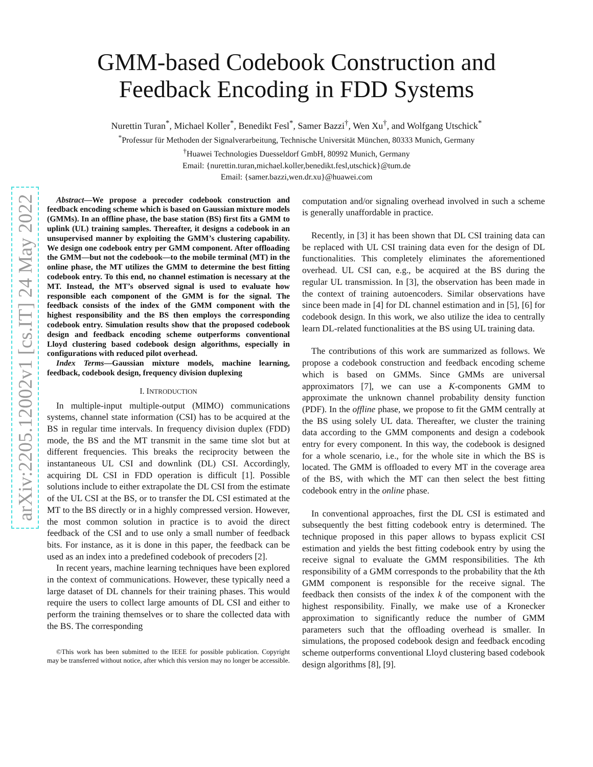arXiv:2205.12002v1 [cs.IT] 24 May 2022
GMM-based Codebook Construction and
Feedback Encoding in FDD Systems
Nurettin Turan<sup>*</sup>, Michael Koller<sup>*</sup>, Benedikt Fesl<sup>*</sup>, Samer Bazzi<sup>†</sup>, Wen Xu<sup>†</sup>, and Wolfgang Utschick<sup>*</sup>
<sup>*</sup> Professur für Methoden der Signalverarbeitung, Technische Universität München, 80333 Munich, Germany
<sup>†</sup> Huawei Technologies Duesseldorf GmbH, 80992 Munich, Germany
Email: {nurettin.turan,michael.koller,benedikt.fesl,utschick}@tum.de
Email: {samer.bazzi,wen.dr.xu}@huawei.com
Abstract—We propose a precoder codebook construction and feedback encoding scheme which is based on Gaussian mixture models (GMMs). In an offline phase, the base station (BS) first fits a GMM to uplink (UL) training samples. Thereafter, it designs a codebook in an unsupervised manner by exploiting the GMM’s clustering capability. We design one codebook entry per GMM component. After offloading the GMM—but not the codebook—to the mobile terminal (MT) in the online phase, the MT utilizes the GMM to determine the best fitting codebook entry. To this end, no channel estimation is necessary at the MT. Instead, the MT’s observed signal is used to evaluate how responsible each component of the GMM is for the signal. The feedback consists of the index of the GMM component with the highest responsibility and the BS then employs the corresponding codebook entry. Simulation results show that the proposed codebook design and feedback encoding scheme outperforms conventional Lloyd clustering based codebook design algorithms, especially in configurations with reduced pilot overhead.
Index Terms—Gaussian mixture models, machine learning, feedback, codebook design, frequency division duplexing
I. INTRODUCTION
In multiple-input multiple-output (MIMO) communications systems, channel state information (CSI) has to be acquired at the BS in regular time intervals. In frequency division duplex (FDD) mode, the BS and the MT transmit in the same time slot but at different frequencies. This breaks the reciprocity between the instantaneous UL CSI and downlink (DL) CSI. Accordingly, acquiring DL CSI in FDD operation is difficult [1]. Possible solutions include to either extrapolate the DL CSI from the estimate of the UL CSI at the BS, or to transfer the DL CSI estimated at the MT to the BS directly or in a highly compressed version. However, the most common solution in practice is to avoid the direct feedback of the CSI and to use only a small number of feedback bits. For instance, as it is done in this paper, the feedback can be used as an index into a predefined codebook of precoders [2].
In recent years, machine learning techniques have been explored in the context of communications. However, these typically need a large dataset of DL channels for their training phases. This would require the users to collect large amounts of DL CSI and either to perform the training themselves or to share the collected data with the BS. The corresponding
©This work has been submitted to the IEEE for possible publication. Copyright may be transferred without notice, after which this version may no longer be accessible.
computation and/or signaling overhead involved in such a scheme is generally unaffordable in practice.
Recently, in [3] it has been shown that DL CSI training data can be replaced with UL CSI training data even for the design of DL functionalities. This completely eliminates the aforementioned overhead. UL CSI can, e.g., be acquired at the BS during the regular UL transmission. In [3], the observation has been made in the context of training autoencoders. Similar observations have since been made in [4] for DL channel estimation and in [5], [6] for codebook design. In this work, we also utilize the idea to centrally learn DL-related functionalities at the BS using UL training data.
The contributions of this work are summarized as follows. We propose a codebook construction and feedback encoding scheme which is based on GMMs. Since GMMs are universal approximators [7], we can use a K-components GMM to approximate the unknown channel probability density function (PDF). In the offline phase, we propose to fit the GMM centrally at the BS using solely UL data. Thereafter, we cluster the training data according to the GMM components and design a codebook entry for every component. In this way, the codebook is designed for a whole scenario, i.e., for the whole site in which the BS is located. The GMM is offloaded to every MT in the coverage area of the BS, with which the MT can then select the best fitting codebook entry in the online phase.
In conventional approaches, first the DL CSI is estimated and subsequently the best fitting codebook entry is determined. The technique proposed in this paper allows to bypass explicit CSI estimation and yields the best fitting codebook entry by using the receive signal to evaluate the GMM responsibilities. The kth responsibility of a GMM corresponds to the probability that the kth GMM component is responsible for the receive signal. The feedback then consists of the index k of the component with the highest responsibility. Finally, we make use of a Kronecker approximation to significantly reduce the number of GMM parameters such that the offloading overhead is smaller. In simulations, the proposed codebook design and feedback encoding scheme outperforms conventional Lloyd clustering based codebook design algorithms [8], [9].